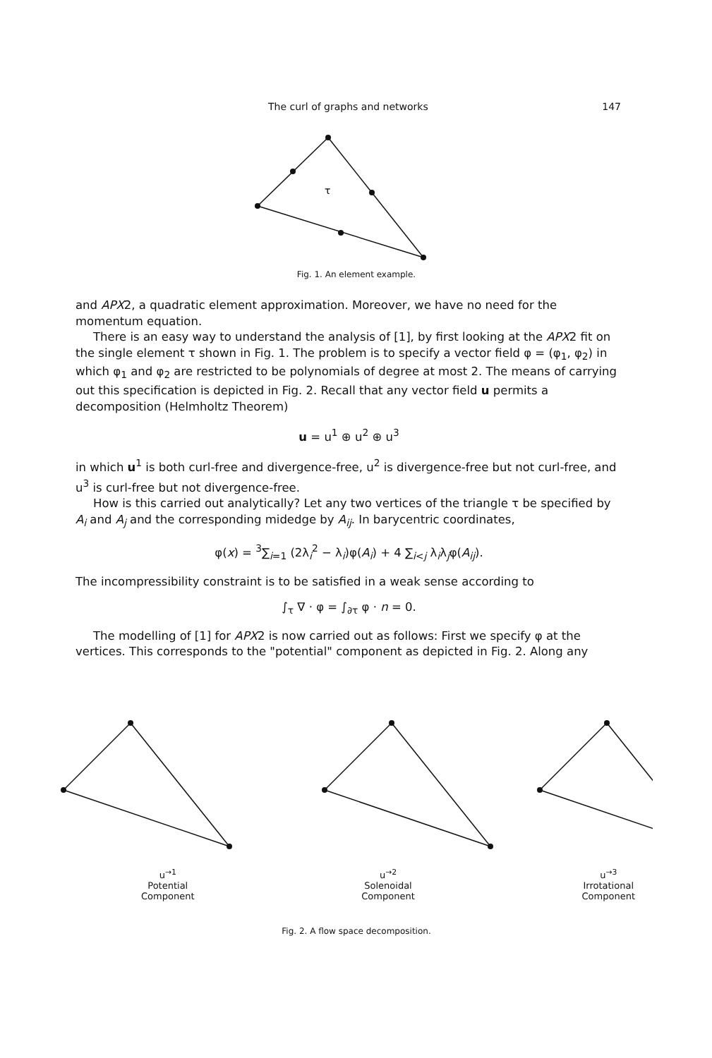The curl of graphs and networks 147
τ
Fig. 1. An element example.
and APX2, a quadratic element approximation. Moreover, we have no need for the momentum equation.
There is an easy way to understand the analysis of [1], by first looking at the APX2 fit on the single element τ shown in Fig. 1. The problem is to specify a vector field φ = (φ<sub>1</sub>, φ<sub>2</sub>) in which φ<sub>1</sub> and φ<sub>2</sub> are restricted to be polynomials of degree at most 2. The means of carrying out this specification is depicted in Fig. 2. Recall that any vector field u permits a decomposition (Helmholtz Theorem)
u = u<sup>1</sup> ⊕ u<sup>2</sup> ⊕ u<sup>3</sup>
in which u<sup>1</sup> is both curl-free and divergence-free, u<sup>2</sup> is divergence-free but not curl-free, and u<sup>3</sup> is curl-free but not divergence-free.
How is this carried out analytically? Let any two vertices of the triangle τ be specified by A<sub>i</sub> and A<sub>j</sub> and the corresponding midedge by A<sub>ij</sub>. In barycentric coordinates,
φ(x) = <sup>3</sup>∑<sub>i=1</sub> (2λ<sub>i</sub><sup>2</sup> − λ<sub>i</sub>)φ(A<sub>i</sub>) + 4 ∑<sub>i<j</sub> λ<sub>i</sub>λ<sub>j</sub>φ(A<sub>ij</sub>).
The incompressibility constraint is to be satisfied in a weak sense according to
∫<sub>τ</sub> ∇ · φ = ∫<sub>∂τ</sub> φ · n = 0.
The modelling of [1] for APX2 is now carried out as follows: First we specify φ at the vertices. This corresponds to the "potential" component as depicted in Fig. 2. Along any
u<sup>→1</sup>
Potential
Component
u<sup>→2</sup>
Solenoidal
Component
u<sup>→3</sup>
Irrotational
Component
Fig. 2. A flow space decomposition.